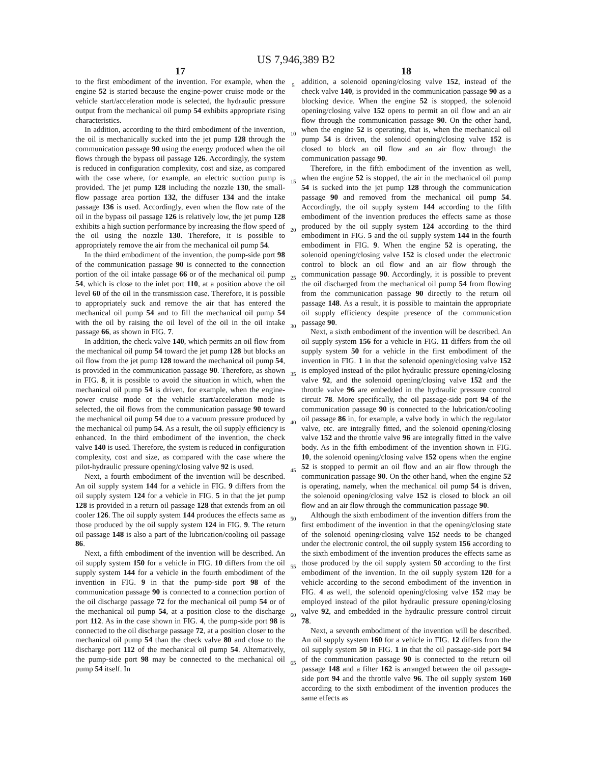US 7,946,389 B2
17
to the first embodiment of the invention. For example, when the engine 52 is started because the engine-power cruise mode or the vehicle start/acceleration mode is selected, the hydraulic pressure output from the mechanical oil pump 54 exhibits appropriate rising characteristics.
In addition, according to the third embodiment of the invention, the oil is mechanically sucked into the jet pump 128 through the communication passage 90 using the energy produced when the oil flows through the bypass oil passage 126. Accordingly, the system is reduced in configuration complexity, cost and size, as compared with the case where, for example, an electric suction pump is provided. The jet pump 128 including the nozzle 130, the small-flow passage area portion 132, the diffuser 134 and the intake passage 136 is used. Accordingly, even when the flow rate of the oil in the bypass oil passage 126 is relatively low, the jet pump 128 exhibits a high suction performance by increasing the flow speed of the oil using the nozzle 130. Therefore, it is possible to appropriately remove the air from the mechanical oil pump 54.
In the third embodiment of the invention, the pump-side port 98 of the communication passage 90 is connected to the connection portion of the oil intake passage 66 or of the mechanical oil pump 54, which is close to the inlet port 110, at a position above the oil level 60 of the oil in the transmission case. Therefore, it is possible to appropriately suck and remove the air that has entered the mechanical oil pump 54 and to fill the mechanical oil pump 54 with the oil by raising the oil level of the oil in the oil intake passage 66, as shown in FIG. 7.
In addition, the check valve 140, which permits an oil flow from the mechanical oil pump 54 toward the jet pump 128 but blocks an oil flow from the jet pump 128 toward the mechanical oil pump 54, is provided in the communication passage 90. Therefore, as shown in FIG. 8, it is possible to avoid the situation in which, when the mechanical oil pump 54 is driven, for example, when the engine-power cruise mode or the vehicle start/acceleration mode is selected, the oil flows from the communication passage 90 toward the mechanical oil pump 54 due to a vacuum pressure produced by the mechanical oil pump 54. As a result, the oil supply efficiency is enhanced. In the third embodiment of the invention, the check valve 140 is used. Therefore, the system is reduced in configuration complexity, cost and size, as compared with the case where the pilot-hydraulic pressure opening/closing valve 92 is used.
Next, a fourth embodiment of the invention will be described. An oil supply system 144 for a vehicle in FIG. 9 differs from the oil supply system 124 for a vehicle in FIG. 5 in that the jet pump 128 is provided in a return oil passage 128 that extends from an oil cooler 126. The oil supply system 144 produces the effects same as those produced by the oil supply system 124 in FIG. 9. The return oil passage 148 is also a part of the lubrication/cooling oil passage 86.
Next, a fifth embodiment of the invention will be described. An oil supply system 150 for a vehicle in FIG. 10 differs from the oil supply system 144 for a vehicle in the fourth embodiment of the invention in FIG. 9 in that the pump-side port 98 of the communication passage 90 is connected to a connection portion of the oil discharge passage 72 for the mechanical oil pump 54 or of the mechanical oil pump 54, at a position close to the discharge port 112. As in the case shown in FIG. 4, the pump-side port 98 is connected to the oil discharge passage 72, at a position closer to the mechanical oil pump 54 than the check valve 80 and close to the discharge port 112 of the mechanical oil pump 54. Alternatively, the pump-side port 98 may be connected to the mechanical oil pump 54 itself. In
5
10
15
20
25
30
35
40
45
50
55
60
65
18
addition, a solenoid opening/closing valve 152, instead of the check valve 140, is provided in the communication passage 90 as a blocking device. When the engine 52 is stopped, the solenoid opening/closing valve 152 opens to permit an oil flow and an air flow through the communication passage 90. On the other hand, when the engine 52 is operating, that is, when the mechanical oil pump 54 is driven, the solenoid opening/closing valve 152 is closed to block an oil flow and an air flow through the communication passage 90.
Therefore, in the fifth embodiment of the invention as well, when the engine 52 is stopped, the air in the mechanical oil pump 54 is sucked into the jet pump 128 through the communication passage 90 and removed from the mechanical oil pump 54. Accordingly, the oil supply system 144 according to the fifth embodiment of the invention produces the effects same as those produced by the oil supply system 124 according to the third embodiment in FIG. 5 and the oil supply system 144 in the fourth embodiment in FIG. 9. When the engine 52 is operating, the solenoid opening/closing valve 152 is closed under the electronic control to block an oil flow and an air flow through the communication passage 90. Accordingly, it is possible to prevent the oil discharged from the mechanical oil pump 54 from flowing from the communication passage 90 directly to the return oil passage 148. As a result, it is possible to maintain the appropriate oil supply efficiency despite presence of the communication passage 90.
Next, a sixth embodiment of the invention will be described. An oil supply system 156 for a vehicle in FIG. 11 differs from the oil supply system 50 for a vehicle in the first embodiment of the invention in FIG. 1 in that the solenoid opening/closing valve 152 is employed instead of the pilot hydraulic pressure opening/closing valve 92, and the solenoid opening/closing valve 152 and the throttle valve 96 are embedded in the hydraulic pressure control circuit 78. More specifically, the oil passage-side port 94 of the communication passage 90 is connected to the lubrication/cooling oil passage 86 in, for example, a valve body in which the regulator valve, etc. are integrally fitted, and the solenoid opening/closing valve 152 and the throttle valve 96 are integrally fitted in the valve body. As in the fifth embodiment of the invention shown in FIG. 10, the solenoid opening/closing valve 152 opens when the engine 52 is stopped to permit an oil flow and an air flow through the communication passage 90. On the other hand, when the engine 52 is operating, namely, when the mechanical oil pump 54 is driven, the solenoid opening/closing valve 152 is closed to block an oil flow and an air flow through the communication passage 90.
Although the sixth embodiment of the invention differs from the first embodiment of the invention in that the opening/closing state of the solenoid opening/closing valve 152 needs to be changed under the electronic control, the oil supply system 156 according to the sixth embodiment of the invention produces the effects same as those produced by the oil supply system 50 according to the first embodiment of the invention. In the oil supply system 120 for a vehicle according to the second embodiment of the invention in FIG. 4 as well, the solenoid opening/closing valve 152 may be employed instead of the pilot hydraulic pressure opening/closing valve 92, and embedded in the hydraulic pressure control circuit 78.
Next, a seventh embodiment of the invention will be described. An oil supply system 160 for a vehicle in FIG. 12 differs from the oil supply system 50 in FIG. 1 in that the oil passage-side port 94 of the communication passage 90 is connected to the return oil passage 148 and a filter 162 is arranged between the oil passage-side port 94 and the throttle valve 96. The oil supply system 160 according to the sixth embodiment of the invention produces the same effects as